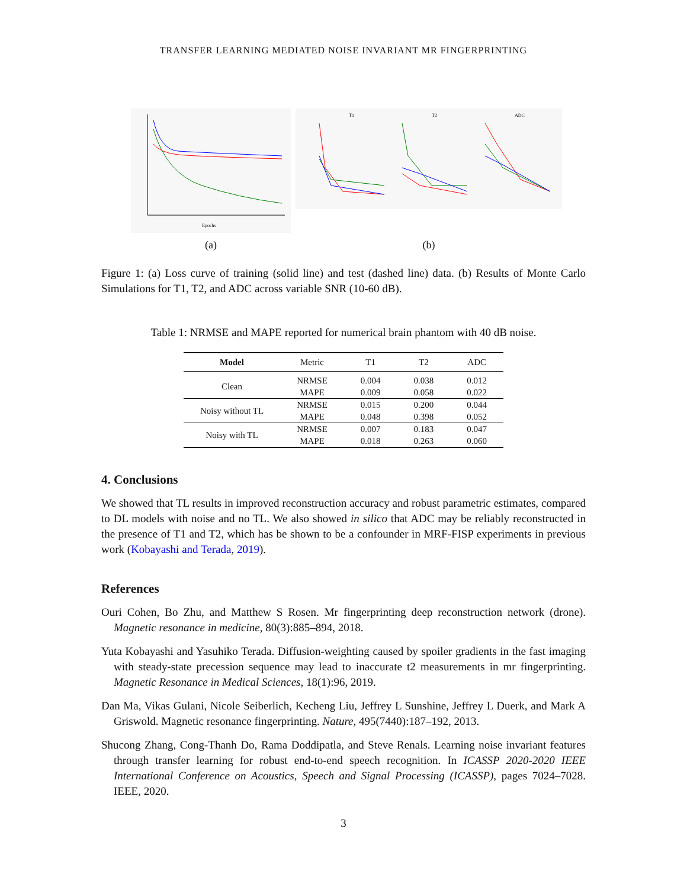TRANSFER LEARNING MEDIATED NOISE INVARIANT MR FINGERPRINTING
Epochs
(a)
T1
T2
ADC
(b)
Figure 1: (a) Loss curve of training (solid line) and test (dashed line) data. (b) Results of Monte Carlo Simulations for T1, T2, and ADC across variable SNR (10-60 dB).
Table 1: NRMSE and MAPE reported for numerical brain phantom with 40 dB noise.
| Model | Metric | T1 | T2 | ADC |
| --- | --- | --- | --- | --- |
| Clean | NRMSE | 0.004 | 0.038 | 0.012 |
| | MAPE | 0.009 | 0.058 | 0.022 |
| Noisy without TL | NRMSE | 0.015 | 0.200 | 0.044 |
| | MAPE | 0.048 | 0.398 | 0.052 |
| Noisy with TL | NRMSE | 0.007 | 0.183 | 0.047 |
| | MAPE | 0.018 | 0.263 | 0.060 |
4. Conclusions
We showed that TL results in improved reconstruction accuracy and robust parametric estimates, compared to DL models with noise and no TL. We also showed in silico that ADC may be reliably reconstructed in the presence of T1 and T2, which has be shown to be a confounder in MRF-FISP experiments in previous work (Kobayashi and Terada, 2019).
References
Ouri Cohen, Bo Zhu, and Matthew S Rosen. Mr fingerprinting deep reconstruction network (drone). Magnetic resonance in medicine, 80(3):885–894, 2018.
Yuta Kobayashi and Yasuhiko Terada. Diffusion-weighting caused by spoiler gradients in the fast imaging with steady-state precession sequence may lead to inaccurate t2 measurements in mr fingerprinting. Magnetic Resonance in Medical Sciences, 18(1):96, 2019.
Dan Ma, Vikas Gulani, Nicole Seiberlich, Kecheng Liu, Jeffrey L Sunshine, Jeffrey L Duerk, and Mark A Griswold. Magnetic resonance fingerprinting. Nature, 495(7440):187–192, 2013.
Shucong Zhang, Cong-Thanh Do, Rama Doddipatla, and Steve Renals. Learning noise invariant features through transfer learning for robust end-to-end speech recognition. In ICASSP 2020-2020 IEEE International Conference on Acoustics, Speech and Signal Processing (ICASSP), pages 7024–7028. IEEE, 2020.
3